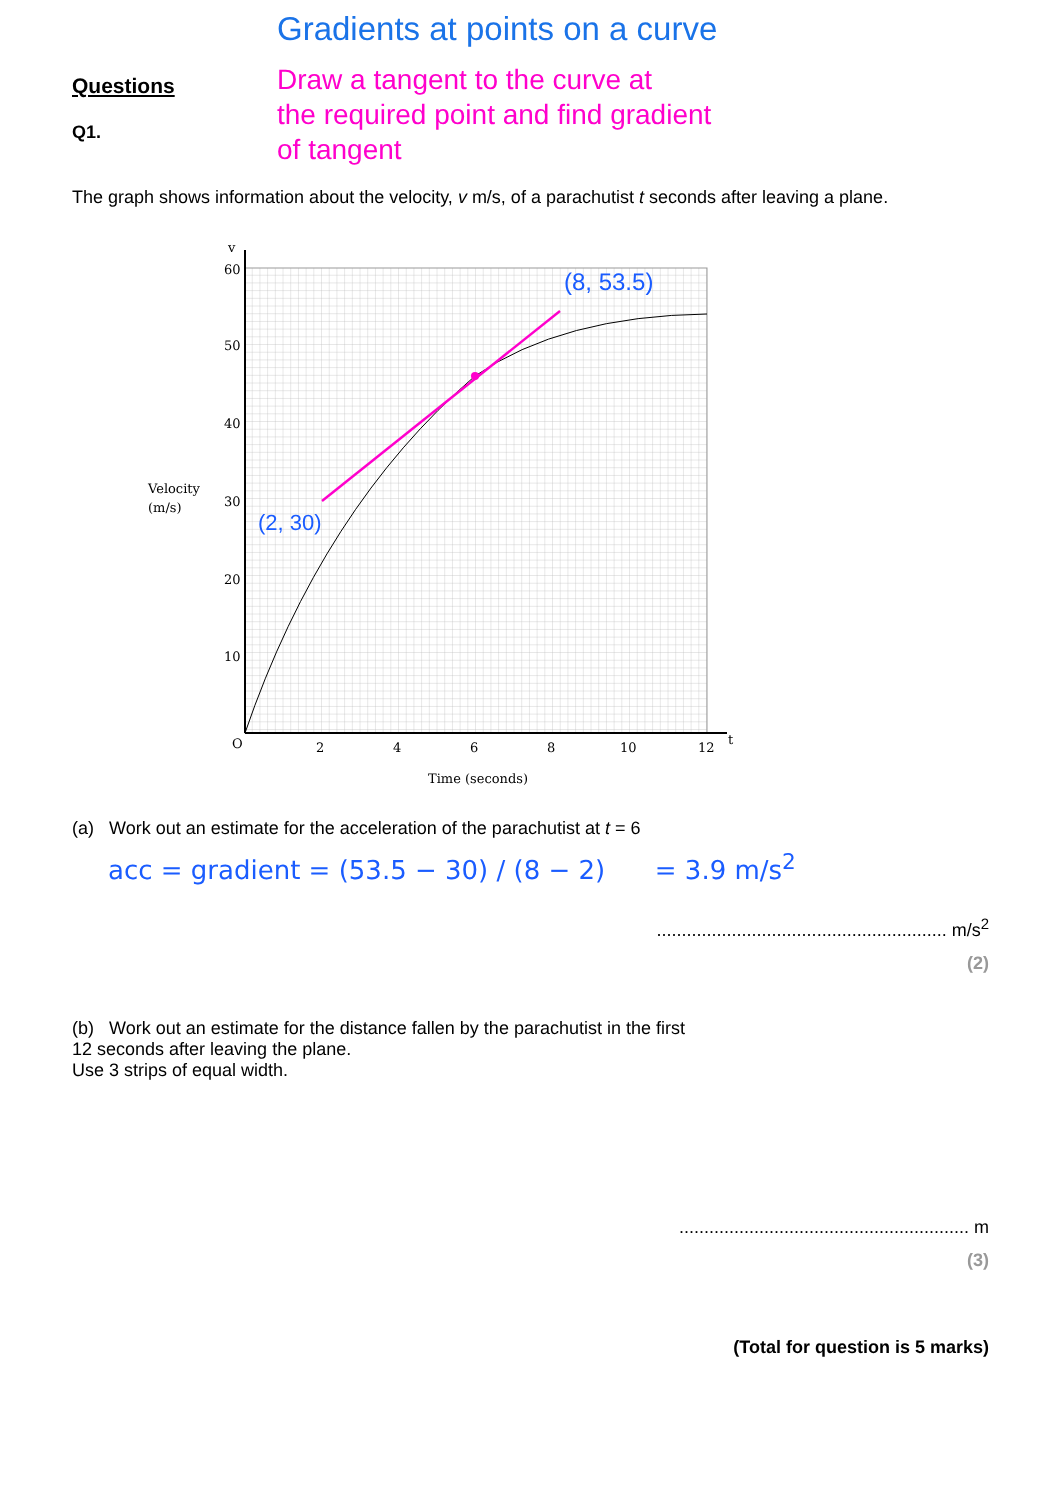Gradients at points on a curve
Questions
Q1.
Draw a tangent to the curve at
the required point and find gradient
of tangent
The graph shows information about the velocity, v m/s, of a parachutist t seconds after leaving a plane.
60
50
40
30
20
10
O
2
4
6
8
10
12
t
v
Velocity
(m/s)
Time (seconds)
(8, 53.5)
(2, 30)
(a) Work out an estimate for the acceleration of the parachutist at t = 6
acc = gradient = (53.5 − 30) / (8 − 2) = 3.9 m/s<sup>2</sup>
.......................................................... m/s<sup>2</sup>
(2)
(b) Work out an estimate for the distance fallen by the parachutist in the first
12 seconds after leaving the plane.
Use 3 strips of equal width.
.......................................................... m
(3)
(Total for question is 5 marks)